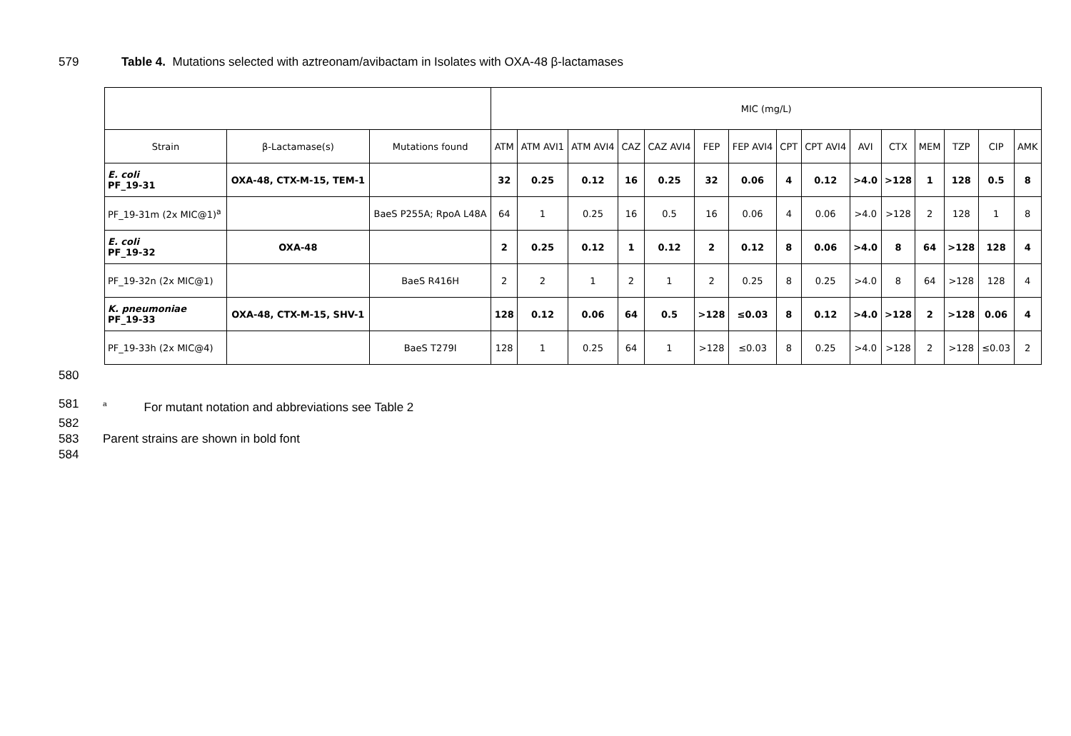579 Table 4. Mutations selected with aztreonam/avibactam in Isolates with OXA-48 β-lactamases
| | | | MIC (mg/L) | | | | | | | | | | | | | | |
| --- | --- | --- | --- | --- | --- | --- | --- | --- | --- | --- | --- | --- | --- | --- | --- | --- | --- |
| Strain | β-Lactamase(s) | Mutations found | ATM | ATM AVI1 | ATM AVI4 | CAZ | CAZ AVI4 | FEP | FEP AVI4 | CPT | CPT AVI4 | AVI | CTX | MEM | TZP | CIP | AMK |
| E. coli PF_19-31 | OXA-48, CTX-M-15, TEM-1 | | 32 | 0.25 | 0.12 | 16 | 0.25 | 32 | 0.06 | 4 | 0.12 | >4.0 | >128 | 1 | 128 | 0.5 | 8 |
| PF_19-31m (2x MIC@1)<sup>a</sup> | | BaeS P255A; RpoA L48A | 64 | 1 | 0.25 | 16 | 0.5 | 16 | 0.06 | 4 | 0.06 | >4.0 | >128 | 2 | 128 | 1 | 8 |
| E. coli PF_19-32 | OXA-48 | | 2 | 0.25 | 0.12 | 1 | 0.12 | 2 | 0.12 | 8 | 0.06 | >4.0 | 8 | 64 | >128 | 128 | 4 |
| PF_19-32n (2x MIC@1) | | BaeS R416H | 2 | 2 | 1 | 2 | 1 | 2 | 0.25 | 8 | 0.25 | >4.0 | 8 | 64 | >128 | 128 | 4 |
| K. pneumoniae PF_19-33 | OXA-48, CTX-M-15, SHV-1 | | 128 | 0.12 | 0.06 | 64 | 0.5 | >128 | ≤0.03 | 8 | 0.12 | >4.0 | >128 | 2 | >128 | 0.06 | 4 |
| PF_19-33h (2x MIC@4) | | BaeS T279I | 128 | 1 | 0.25 | 64 | 1 | >128 | ≤0.03 | 8 | 0.25 | >4.0 | >128 | 2 | >128 | ≤0.03 | 2 |
580
581 <sup>a</sup> For mutant notation and abbreviations see Table 2
582
583 Parent strains are shown in bold font
584